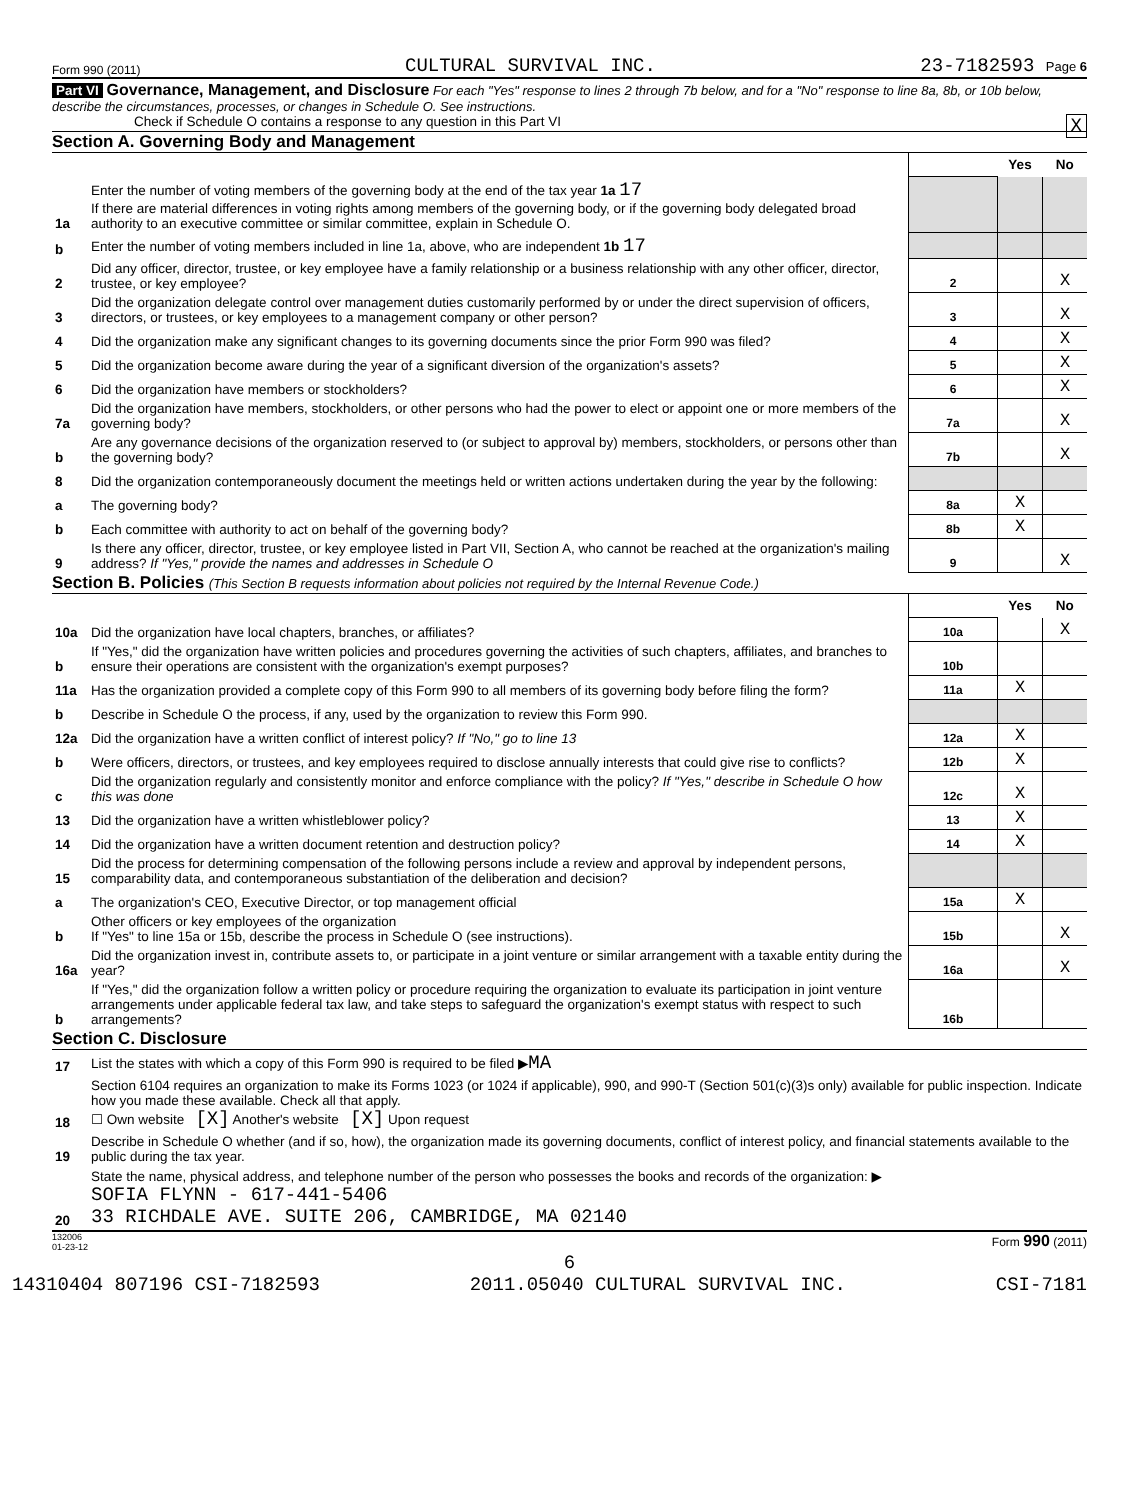Form 990 (2011) CULTURAL SURVIVAL INC. 23-7182593 Page 6
Part VI Governance, Management, and Disclosure For each "Yes" response to lines 2 through 7b below, and for a "No" response to line 8a, 8b, or 10b below, describe the circumstances, processes, or changes in Schedule O. See instructions.
Check if Schedule O contains a response to any question in this Part VI X
Section A. Governing Body and Management
| | | | Yes | No |
| 1a | Enter the number of voting members of the governing body at the end of the tax year 1a 17 If there are material differences in voting rights among members of the governing body, or if the governing body delegated broad authority to an executive committee or similar committee, explain in Schedule O. | | | |
| b | Enter the number of voting members included in line 1a, above, who are independent 1b 17 | | | |
| 2 | Did any officer, director, trustee, or key employee have a family relationship or a business relationship with any other officer, director, trustee, or key employee? | 2 | | X |
| 3 | Did the organization delegate control over management duties customarily performed by or under the direct supervision of officers, directors, or trustees, or key employees to a management company or other person? | 3 | | X |
| 4 | Did the organization make any significant changes to its governing documents since the prior Form 990 was filed? | 4 | | X |
| 5 | Did the organization become aware during the year of a significant diversion of the organization's assets? | 5 | | X |
| 6 | Did the organization have members or stockholders? | 6 | | X |
| 7a | Did the organization have members, stockholders, or other persons who had the power to elect or appoint one or more members of the governing body? | 7a | | X |
| b | Are any governance decisions of the organization reserved to (or subject to approval by) members, stockholders, or persons other than the governing body? | 7b | | X |
| 8 | Did the organization contemporaneously document the meetings held or written actions undertaken during the year by the following: | | | |
| a | The governing body? | 8a | X | |
| b | Each committee with authority to act on behalf of the governing body? | 8b | X | |
| 9 | Is there any officer, director, trustee, or key employee listed in Part VII, Section A, who cannot be reached at the organization's mailing address? If "Yes," provide the names and addresses in Schedule O | 9 | | X |
Section B. Policies (This Section B requests information about policies not required by the Internal Revenue Code.)
| | | | Yes | No |
| 10a | Did the organization have local chapters, branches, or affiliates? | 10a | | X |
| b | If "Yes," did the organization have written policies and procedures governing the activities of such chapters, affiliates, and branches to ensure their operations are consistent with the organization's exempt purposes? | 10b | | |
| 11a | Has the organization provided a complete copy of this Form 990 to all members of its governing body before filing the form? | 11a | X | |
| b | Describe in Schedule O the process, if any, used by the organization to review this Form 990. | | | |
| 12a | Did the organization have a written conflict of interest policy? If "No," go to line 13 | 12a | X | |
| b | Were officers, directors, or trustees, and key employees required to disclose annually interests that could give rise to conflicts? | 12b | X | |
| c | Did the organization regularly and consistently monitor and enforce compliance with the policy? If "Yes," describe in Schedule O how this was done | 12c | X | |
| 13 | Did the organization have a written whistleblower policy? | 13 | X | |
| 14 | Did the organization have a written document retention and destruction policy? | 14 | X | |
| 15 | Did the process for determining compensation of the following persons include a review and approval by independent persons, comparability data, and contemporaneous substantiation of the deliberation and decision? | | | |
| a | The organization's CEO, Executive Director, or top management official | 15a | X | |
| b | Other officers or key employees of the organization If "Yes" to line 15a or 15b, describe the process in Schedule O (see instructions). | 15b | | X |
| 16a | Did the organization invest in, contribute assets to, or participate in a joint venture or similar arrangement with a taxable entity during the year? | 16a | | X |
| b | If "Yes," did the organization follow a written policy or procedure requiring the organization to evaluate its participation in joint venture arrangements under applicable federal tax law, and take steps to safeguard the organization's exempt status with respect to such arrangements? | 16b | | |
Section C. Disclosure
| 17 | List the states with which a copy of this Form 990 is required to be filed ▶ MA |
| 18 | Section 6104 requires an organization to make its Forms 1023 (or 1024 if applicable), 990, and 990-T (Section 501(c)(3)s only) available for public inspection. Indicate how you made these available. Check all that apply. ☐ Own website [X] Another's website [X] Upon request |
| 19 | Describe in Schedule O whether (and if so, how), the organization made its governing documents, conflict of interest policy, and financial statements available to the public during the tax year. |
| 20 | State the name, physical address, and telephone number of the person who possesses the books and records of the organization: ▶ SOFIA FLYNN - 617-441-5406 33 RICHDALE AVE. SUITE 206, CAMBRIDGE, MA 02140 |
132006
01-23-12 Form 990 (2011)
6
14310404 807196 CSI-7182593 2011.05040 CULTURAL SURVIVAL INC. CSI-7181